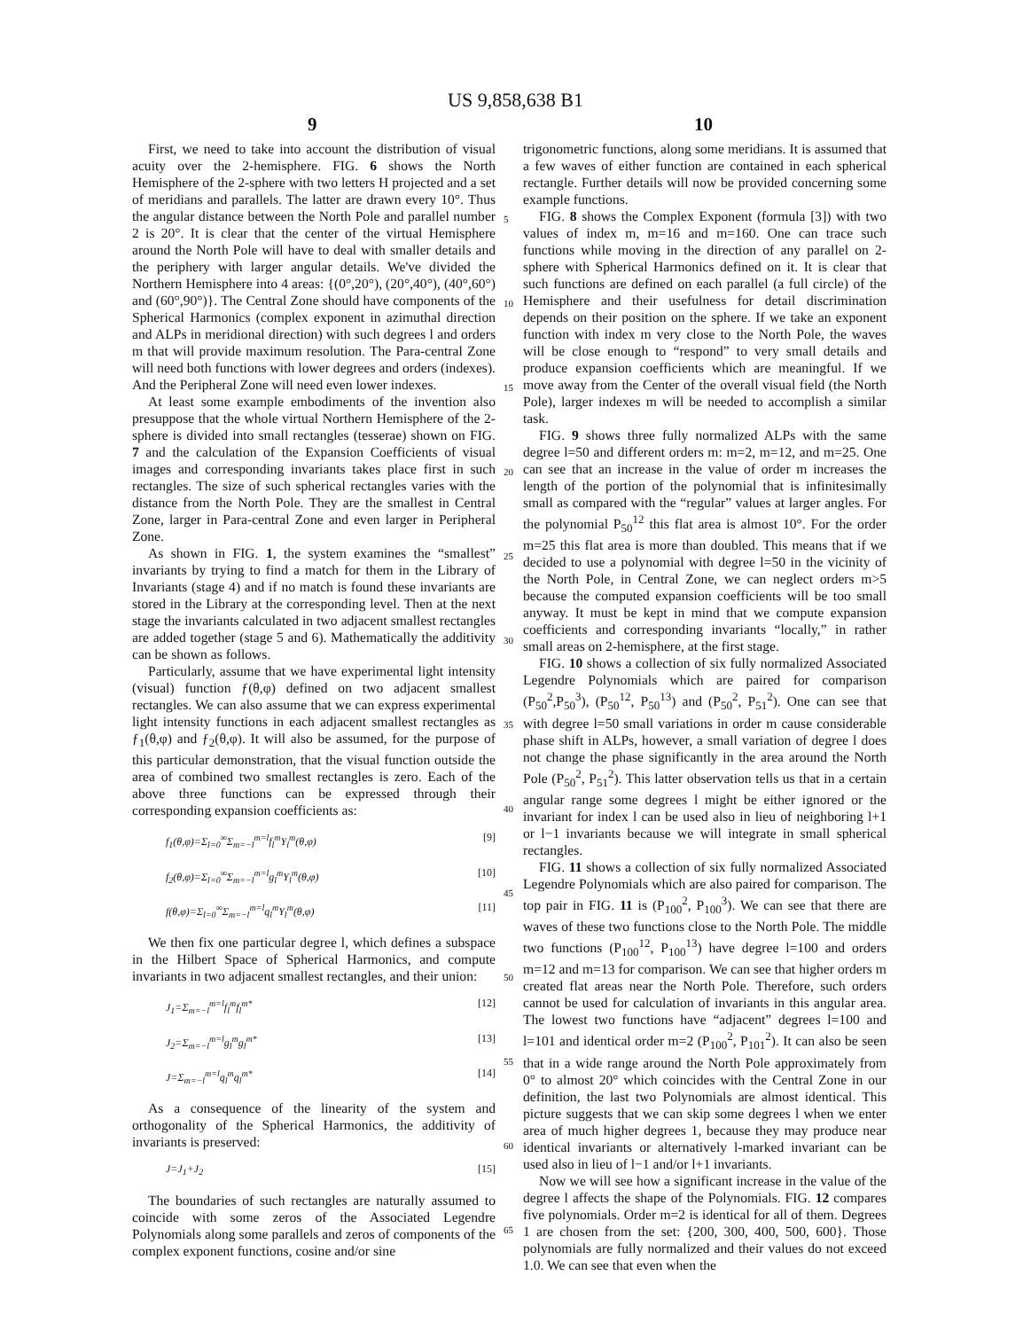US 9,858,638 B1
9 10
First, we need to take into account the distribution of visual acuity over the 2-hemisphere. FIG. 6 shows the North Hemisphere of the 2-sphere with two letters H projected and a set of meridians and parallels. The latter are drawn every 10°. Thus the angular distance between the North Pole and parallel number 2 is 20°. It is clear that the center of the virtual Hemisphere around the North Pole will have to deal with smaller details and the periphery with larger angular details. We've divided the Northern Hemisphere into 4 areas: {(0°,20°), (20°,40°), (40°,60°) and (60°,90°)}. The Central Zone should have components of the Spherical Harmonics (complex exponent in azimuthal direction and ALPs in meridional direction) with such degrees l and orders m that will provide maximum resolution. The Para-central Zone will need both functions with lower degrees and orders (indexes). And the Peripheral Zone will need even lower indexes.
At least some example embodiments of the invention also presuppose that the whole virtual Northern Hemisphere of the 2-sphere is divided into small rectangles (tesserae) shown on FIG. 7 and the calculation of the Expansion Coefficients of visual images and corresponding invariants takes place first in such rectangles. The size of such spherical rectangles varies with the distance from the North Pole. They are the smallest in Central Zone, larger in Para-central Zone and even larger in Peripheral Zone.
As shown in FIG. 1, the system examines the “smallest” invariants by trying to find a match for them in the Library of Invariants (stage 4) and if no match is found these invariants are stored in the Library at the corresponding level. Then at the next stage the invariants calculated in two adjacent smallest rectangles are added together (stage 5 and 6). Mathematically the additivity can be shown as follows.
Particularly, assume that we have experimental light intensity (visual) function ƒ(θ,φ) defined on two adjacent smallest rectangles. We can also assume that we can express experimental light intensity functions in each adjacent smallest rectangles as ƒ<sub>1</sub>(θ,φ) and ƒ<sub>2</sub>(θ,φ). It will also be assumed, for the purpose of this particular demonstration, that the visual function outside the area of combined two smallest rectangles is zero. Each of the above three functions can be expressed through their corresponding expansion coefficients as:
f<sub>1</sub>(θ,φ)=Σ<sub>l=0</sub><sup>∞</sup>Σ<sub>m=−l</sub><sup>m=l</sup>f<sub>l</sub><sup>m</sup>Y<sub>l</sub><sup>m</sup>(θ,φ) [9]
f<sub>2</sub>(θ,φ)=Σ<sub>l=0</sub><sup>∞</sup>Σ<sub>m=−l</sub><sup>m=l</sup>g<sub>l</sub><sup>m</sup>Y<sub>l</sub><sup>m</sup>(θ,φ) [10]
f(θ,φ)=Σ<sub>l=0</sub><sup>∞</sup>Σ<sub>m=−l</sub><sup>m=l</sup>q<sub>l</sub><sup>m</sup>Y<sub>l</sub><sup>m</sup>(θ,φ) [11]
We then fix one particular degree l, which defines a subspace in the Hilbert Space of Spherical Harmonics, and compute invariants in two adjacent smallest rectangles, and their union:
J<sub>1</sub>=Σ<sub>m=−l</sub><sup>m=l</sup>f<sub>l</sub><sup>m</sup>f<sub>l</sub><sup>m*</sup> [12]
J<sub>2</sub>=Σ<sub>m=−l</sub><sup>m=l</sup>g<sub>l</sub><sup>m</sup>g<sub>l</sub><sup>m*</sup> [13]
J=Σ<sub>m=−l</sub><sup>m=l</sup>q<sub>l</sub><sup>m</sup>q<sub>l</sub><sup>m*</sup> [14]
As a consequence of the linearity of the system and orthogonality of the Spherical Harmonics, the additivity of invariants is preserved:
J=J<sub>1</sub>+J<sub>2</sub> [15]
The boundaries of such rectangles are naturally assumed to coincide with some zeros of the Associated Legendre Polynomials along some parallels and zeros of components of the complex exponent functions, cosine and/or sine
trigonometric functions, along some meridians. It is assumed that a few waves of either function are contained in each spherical rectangle. Further details will now be provided concerning some example functions.
FIG. 8 shows the Complex Exponent (formula [3]) with two values of index m, m=16 and m=160. One can trace such functions while moving in the direction of any parallel on 2-sphere with Spherical Harmonics defined on it. It is clear that such functions are defined on each parallel (a full circle) of the Hemisphere and their usefulness for detail discrimination depends on their position on the sphere. If we take an exponent function with index m very close to the North Pole, the waves will be close enough to “respond” to very small details and produce expansion coefficients which are meaningful. If we move away from the Center of the overall visual field (the North Pole), larger indexes m will be needed to accomplish a similar task.
FIG. 9 shows three fully normalized ALPs with the same degree l=50 and different orders m: m=2, m=12, and m=25. One can see that an increase in the value of order m increases the length of the portion of the polynomial that is infinitesimally small as compared with the “regular” values at larger angles. For the polynomial P<sub>50</sub><sup>12</sup> this flat area is almost 10°. For the order m=25 this flat area is more than doubled. This means that if we decided to use a polynomial with degree l=50 in the vicinity of the North Pole, in Central Zone, we can neglect orders m>5 because the computed expansion coefficients will be too small anyway. It must be kept in mind that we compute expansion coefficients and corresponding invariants “locally,” in rather small areas on 2-hemisphere, at the first stage.
FIG. 10 shows a collection of six fully normalized Associated Legendre Polynomials which are paired for comparison (P<sub>50</sub><sup>2</sup>,P<sub>50</sub><sup>3</sup>), (P<sub>50</sub><sup>12</sup>, P<sub>50</sub><sup>13</sup>) and (P<sub>50</sub><sup>2</sup>, P<sub>51</sub><sup>2</sup>). One can see that with degree l=50 small variations in order m cause considerable phase shift in ALPs, however, a small variation of degree l does not change the phase significantly in the area around the North Pole (P<sub>50</sub><sup>2</sup>, P<sub>51</sub><sup>2</sup>). This latter observation tells us that in a certain angular range some degrees l might be either ignored or the invariant for index l can be used also in lieu of neighboring l+1 or l−1 invariants because we will integrate in small spherical rectangles.
FIG. 11 shows a collection of six fully normalized Associated Legendre Polynomials which are also paired for comparison. The top pair in FIG. 11 is (P<sub>100</sub><sup>2</sup>, P<sub>100</sub><sup>3</sup>). We can see that there are waves of these two functions close to the North Pole. The middle two functions (P<sub>100</sub><sup>12</sup>, P<sub>100</sub><sup>13</sup>) have degree l=100 and orders m=12 and m=13 for comparison. We can see that higher orders m created flat areas near the North Pole. Therefore, such orders cannot be used for calculation of invariants in this angular area. The lowest two functions have “adjacent” degrees l=100 and l=101 and identical order m=2 (P<sub>100</sub><sup>2</sup>, P<sub>101</sub><sup>2</sup>). It can also be seen that in a wide range around the North Pole approximately from 0° to almost 20° which coincides with the Central Zone in our definition, the last two Polynomials are almost identical. This picture suggests that we can skip some degrees l when we enter area of much higher degrees 1, because they may produce near identical invariants or alternatively l-marked invariant can be used also in lieu of l−1 and/or l+1 invariants.
Now we will see how a significant increase in the value of the degree l affects the shape of the Polynomials. FIG. 12 compares five polynomials. Order m=2 is identical for all of them. Degrees 1 are chosen from the set: {200, 300, 400, 500, 600}. Those polynomials are fully normalized and their values do not exceed 1.0. We can see that even when the
5
10
15
20
25
30
35
40
45
50
55
60
65